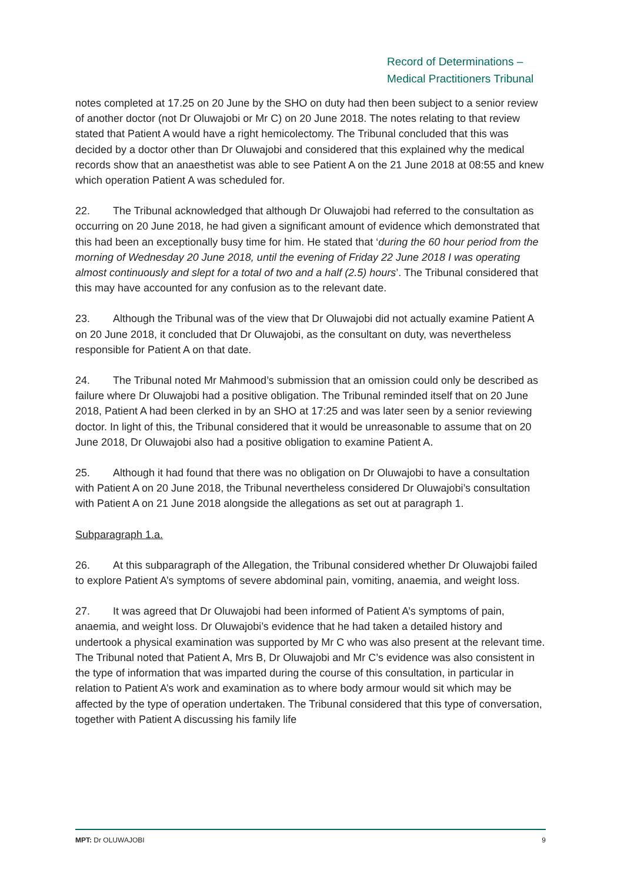Record of Determinations –
Medical Practitioners Tribunal
notes completed at 17.25 on 20 June by the SHO on duty had then been subject to a senior review of another doctor (not Dr Oluwajobi or Mr C) on 20 June 2018. The notes relating to that review stated that Patient A would have a right hemicolectomy. The Tribunal concluded that this was decided by a doctor other than Dr Oluwajobi and considered that this explained why the medical records show that an anaesthetist was able to see Patient A on the 21 June 2018 at 08:55 and knew which operation Patient A was scheduled for.
22. The Tribunal acknowledged that although Dr Oluwajobi had referred to the consultation as occurring on 20 June 2018, he had given a significant amount of evidence which demonstrated that this had been an exceptionally busy time for him. He stated that ‘during the 60 hour period from the morning of Wednesday 20 June 2018, until the evening of Friday 22 June 2018 I was operating almost continuously and slept for a total of two and a half (2.5) hours’. The Tribunal considered that this may have accounted for any confusion as to the relevant date.
23. Although the Tribunal was of the view that Dr Oluwajobi did not actually examine Patient A on 20 June 2018, it concluded that Dr Oluwajobi, as the consultant on duty, was nevertheless responsible for Patient A on that date.
24. The Tribunal noted Mr Mahmood’s submission that an omission could only be described as failure where Dr Oluwajobi had a positive obligation. The Tribunal reminded itself that on 20 June 2018, Patient A had been clerked in by an SHO at 17:25 and was later seen by a senior reviewing doctor. In light of this, the Tribunal considered that it would be unreasonable to assume that on 20 June 2018, Dr Oluwajobi also had a positive obligation to examine Patient A.
25. Although it had found that there was no obligation on Dr Oluwajobi to have a consultation with Patient A on 20 June 2018, the Tribunal nevertheless considered Dr Oluwajobi’s consultation with Patient A on 21 June 2018 alongside the allegations as set out at paragraph 1.
Subparagraph 1.a.
26. At this subparagraph of the Allegation, the Tribunal considered whether Dr Oluwajobi failed to explore Patient A’s symptoms of severe abdominal pain, vomiting, anaemia, and weight loss.
27. It was agreed that Dr Oluwajobi had been informed of Patient A’s symptoms of pain, anaemia, and weight loss. Dr Oluwajobi’s evidence that he had taken a detailed history and undertook a physical examination was supported by Mr C who was also present at the relevant time. The Tribunal noted that Patient A, Mrs B, Dr Oluwajobi and Mr C’s evidence was also consistent in the type of information that was imparted during the course of this consultation, in particular in relation to Patient A’s work and examination as to where body armour would sit which may be affected by the type of operation undertaken. The Tribunal considered that this type of conversation, together with Patient A discussing his family life
MPT: Dr OLUWAJOBI 9